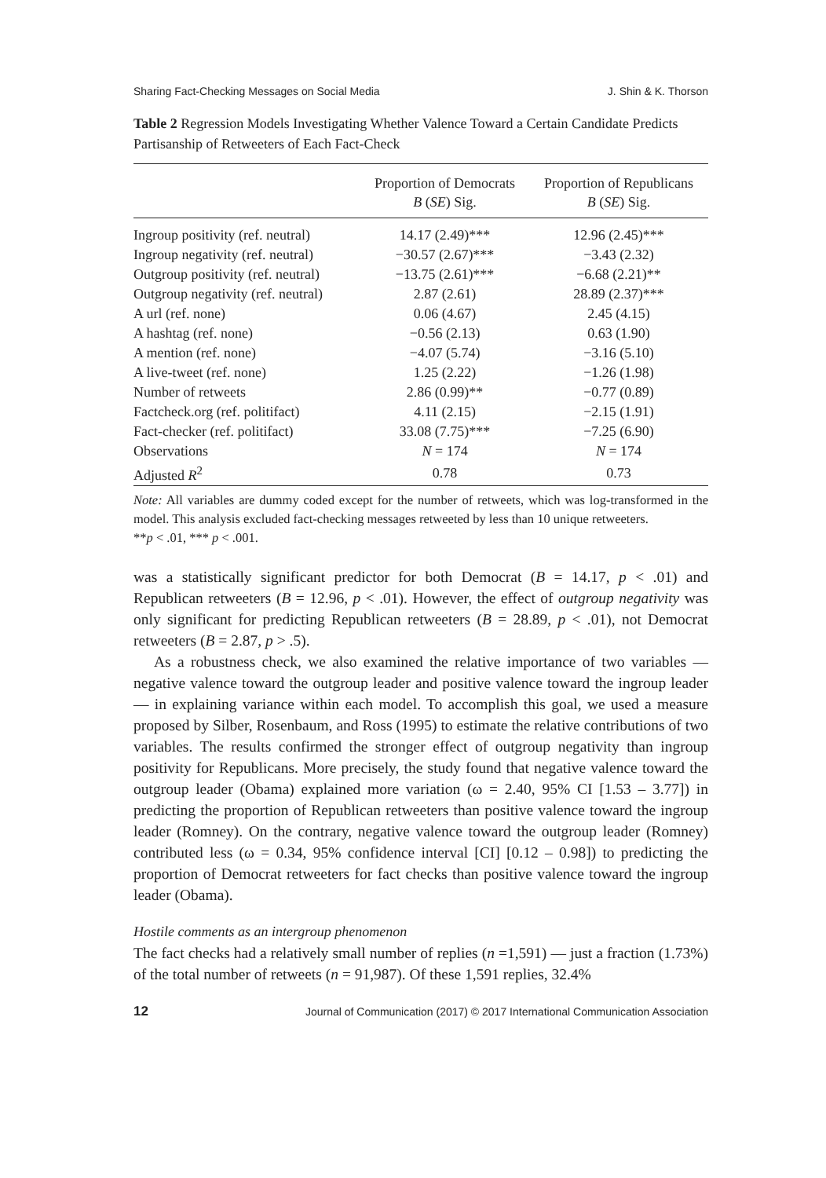Sharing Fact-Checking Messages on Social Media J. Shin & K. Thorson
Table 2 Regression Models Investigating Whether Valence Toward a Certain Candidate Predicts Partisanship of Retweeters of Each Fact-Check
| | Proportion of Democrats B ( SE ) Sig. | Proportion of Republicans B ( SE ) Sig. |
| --- | --- | --- |
| Ingroup positivity (ref. neutral) | 14.17 (2.49)*** | 12.96 (2.45)*** |
| Ingroup negativity (ref. neutral) | −30.57 (2.67)*** | −3.43 (2.32) |
| Outgroup positivity (ref. neutral) | −13.75 (2.61)*** | −6.68 (2.21)** |
| Outgroup negativity (ref. neutral) | 2.87 (2.61) | 28.89 (2.37)*** |
| A url (ref. none) | 0.06 (4.67) | 2.45 (4.15) |
| A hashtag (ref. none) | −0.56 (2.13) | 0.63 (1.90) |
| A mention (ref. none) | −4.07 (5.74) | −3.16 (5.10) |
| A live-tweet (ref. none) | 1.25 (2.22) | −1.26 (1.98) |
| Number of retweets | 2.86 (0.99)** | −0.77 (0.89) |
| Factcheck.org (ref. politifact) | 4.11 (2.15) | −2.15 (1.91) |
| Fact-checker (ref. politifact) | 33.08 (7.75)*** | −7.25 (6.90) |
| Observations | N = 174 | N = 174 |
| Adjusted R<sup>2</sup> | 0.78 | 0.73 |
Note: All variables are dummy coded except for the number of retweets, which was log-transformed in the model. This analysis excluded fact-checking messages retweeted by less than 10 unique retweeters.
**p < .01, *** p < .001.
was a statistically significant predictor for both Democrat (B = 14.17, p < .01) and Republican retweeters (B = 12.96, p < .01). However, the effect of outgroup negativity was only significant for predicting Republican retweeters (B = 28.89, p < .01), not Democrat retweeters (B = 2.87, p > .5).
As a robustness check, we also examined the relative importance of two variables — negative valence toward the outgroup leader and positive valence toward the ingroup leader — in explaining variance within each model. To accomplish this goal, we used a measure proposed by Silber, Rosenbaum, and Ross (1995) to estimate the relative contributions of two variables. The results confirmed the stronger effect of outgroup negativity than ingroup positivity for Republicans. More precisely, the study found that negative valence toward the outgroup leader (Obama) explained more variation (ω = 2.40, 95% CI [1.53 – 3.77]) in predicting the proportion of Republican retweeters than positive valence toward the ingroup leader (Romney). On the contrary, negative valence toward the outgroup leader (Romney) contributed less (ω = 0.34, 95% confidence interval [CI] [0.12 – 0.98]) to predicting the proportion of Democrat retweeters for fact checks than positive valence toward the ingroup leader (Obama).
Hostile comments as an intergroup phenomenon
The fact checks had a relatively small number of replies (n =1,591) — just a fraction (1.73%) of the total number of retweets (n = 91,987). Of these 1,591 replies, 32.4%
12 Journal of Communication (2017) © 2017 International Communication Association